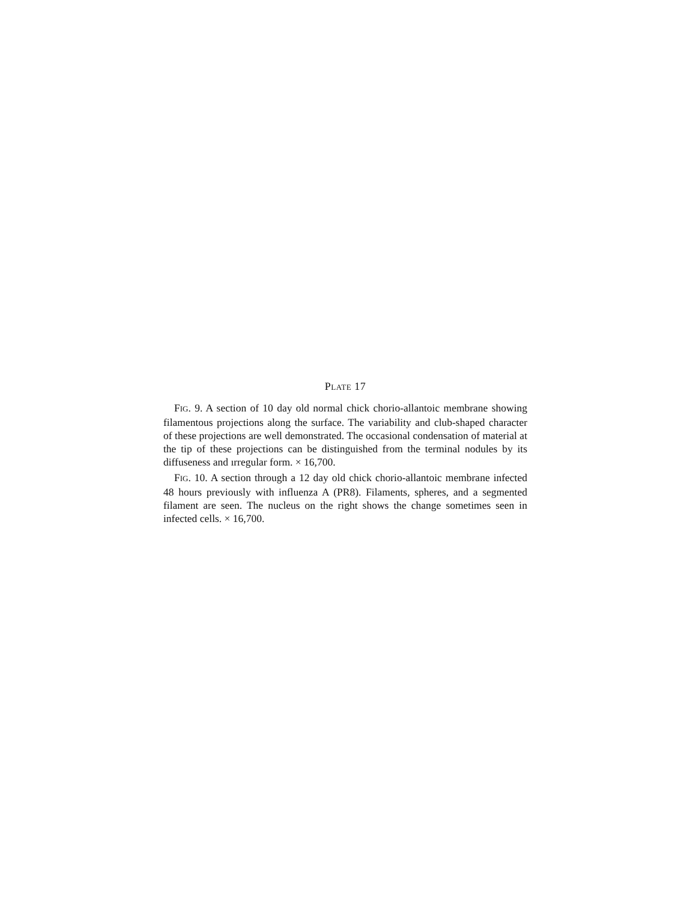PLATE 17
FIG. 9. A section of 10 day old normal chick chorio-allantoic membrane showing filamentous projections along the surface. The variability and club-shaped character of these projections are well demonstrated. The occasional condensation of material at the tip of these projections can be distinguished from the terminal nodules by its diffuseness and ırregular form. × 16,700.
FIG. 10. A section through a 12 day old chick chorio-allantoic membrane infected 48 hours previously with influenza A (PR8). Filaments, spheres, and a segmented filament are seen. The nucleus on the right shows the change sometimes seen in infected cells. × 16,700.